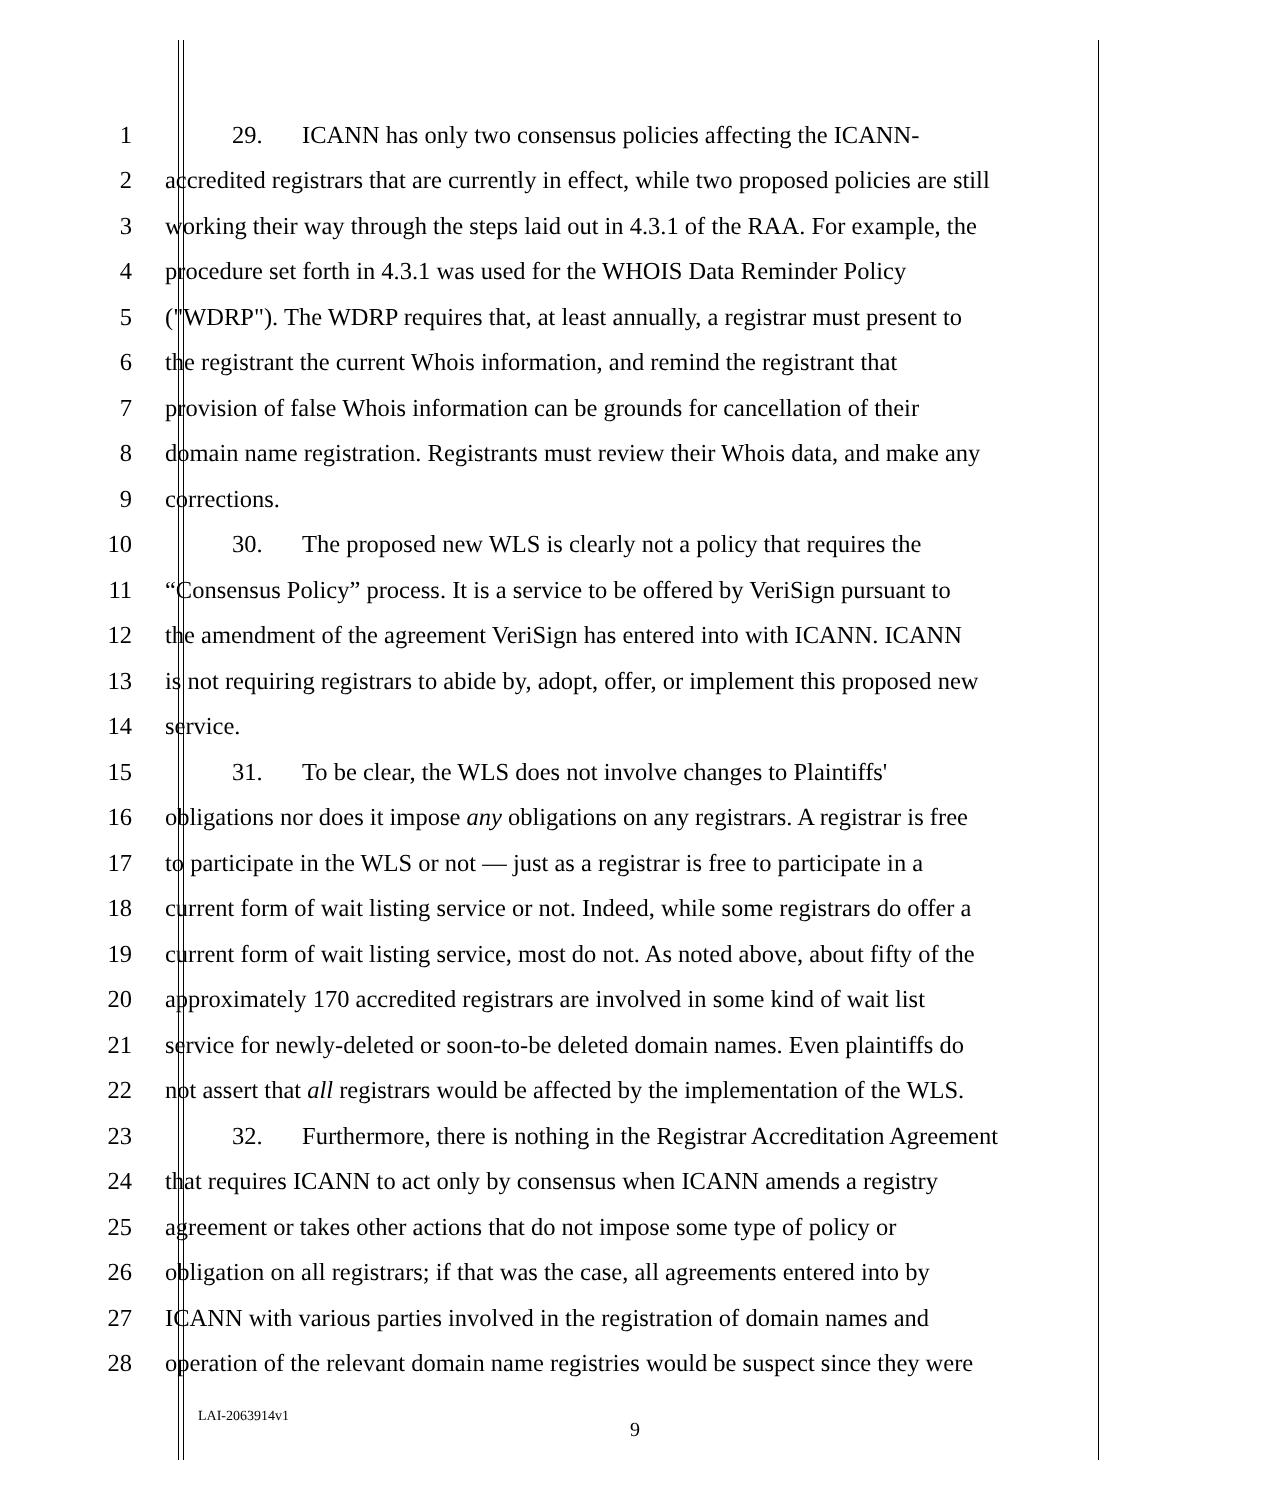1 29. ICANN has only two consensus policies affecting the ICANN-
2 accredited registrars that are currently in effect, while two proposed policies are still
3 working their way through the steps laid out in 4.3.1 of the RAA. For example, the
4 procedure set forth in 4.3.1 was used for the WHOIS Data Reminder Policy
5 ("WDRP"). The WDRP requires that, at least annually, a registrar must present to
6 the registrant the current Whois information, and remind the registrant that
7 provision of false Whois information can be grounds for cancellation of their
8 domain name registration. Registrants must review their Whois data, and make any
9 corrections.
10 30. The proposed new WLS is clearly not a policy that requires the
11 “Consensus Policy” process. It is a service to be offered by VeriSign pursuant to
12 the amendment of the agreement VeriSign has entered into with ICANN. ICANN
13 is not requiring registrars to abide by, adopt, offer, or implement this proposed new
14 service.
15 31. To be clear, the WLS does not involve changes to Plaintiffs'
16 obligations nor does it impose any obligations on any registrars. A registrar is free
17 to participate in the WLS or not — just as a registrar is free to participate in a
18 current form of wait listing service or not. Indeed, while some registrars do offer a
19 current form of wait listing service, most do not. As noted above, about fifty of the
20 approximately 170 accredited registrars are involved in some kind of wait list
21 service for newly-deleted or soon-to-be deleted domain names. Even plaintiffs do
22 not assert that all registrars would be affected by the implementation of the WLS.
23 32. Furthermore, there is nothing in the Registrar Accreditation Agreement
24 that requires ICANN to act only by consensus when ICANN amends a registry
25 agreement or takes other actions that do not impose some type of policy or
26 obligation on all registrars; if that was the case, all agreements entered into by
27 ICANN with various parties involved in the registration of domain names and
28 operation of the relevant domain name registries would be suspect since they were
LAI-2063914v1
9